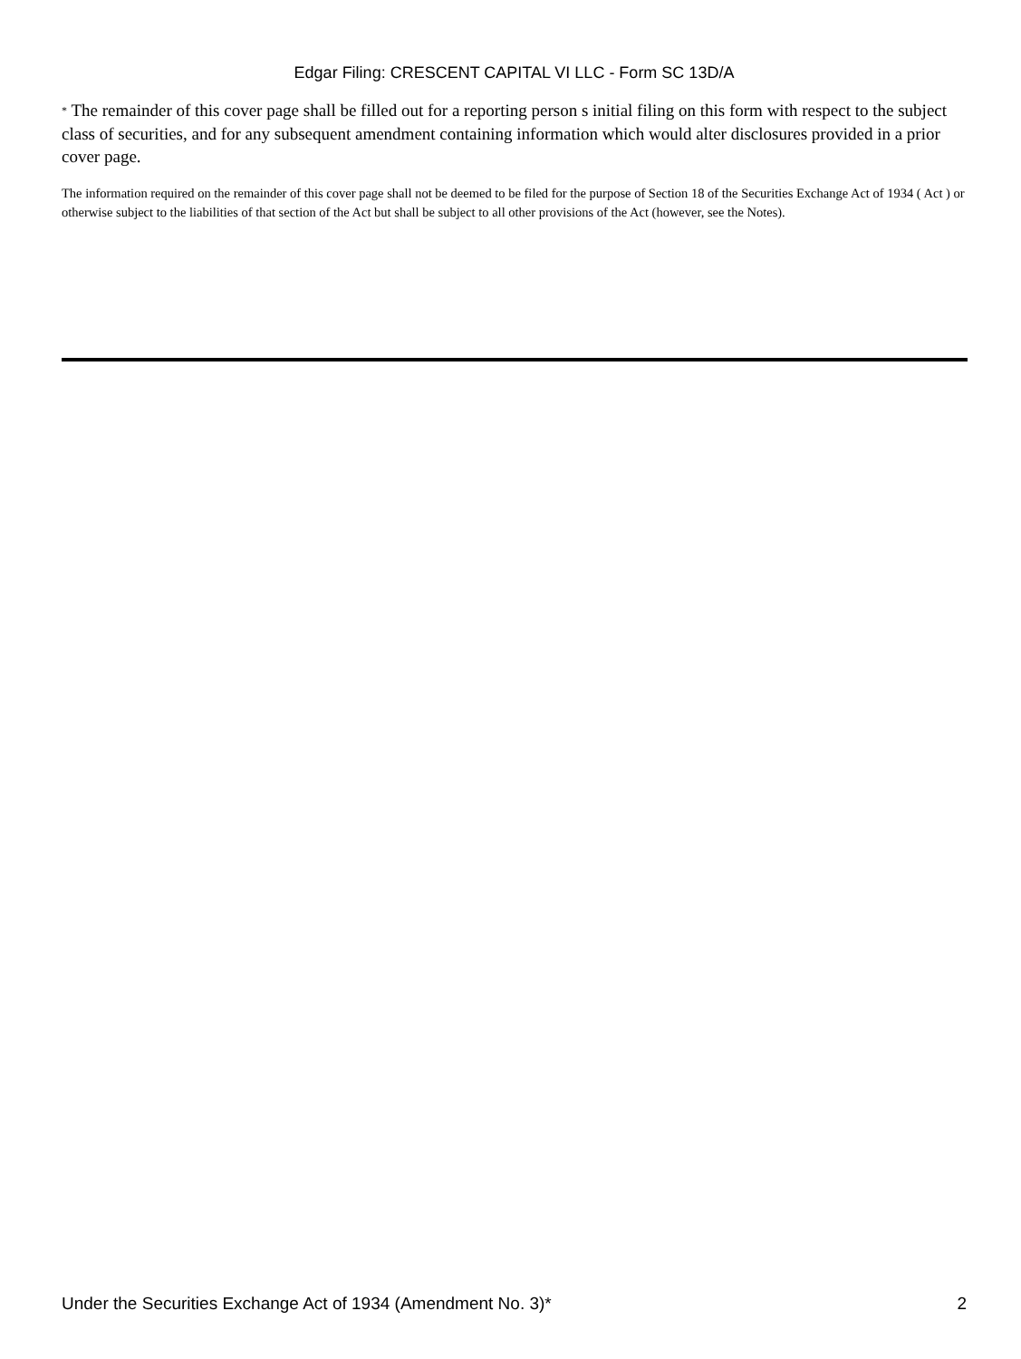Edgar Filing: CRESCENT CAPITAL VI LLC - Form SC 13D/A
* The remainder of this cover page shall be filled out for a reporting person s initial filing on this form with respect to the subject class of securities, and for any subsequent amendment containing information which would alter disclosures provided in a prior cover page.
The information required on the remainder of this cover page shall not be deemed to be filed for the purpose of Section 18 of the Securities Exchange Act of 1934 ( Act ) or otherwise subject to the liabilities of that section of the Act but shall be subject to all other provisions of the Act (however, see the Notes).
Under the Securities Exchange Act of 1934 (Amendment No. 3)* 2